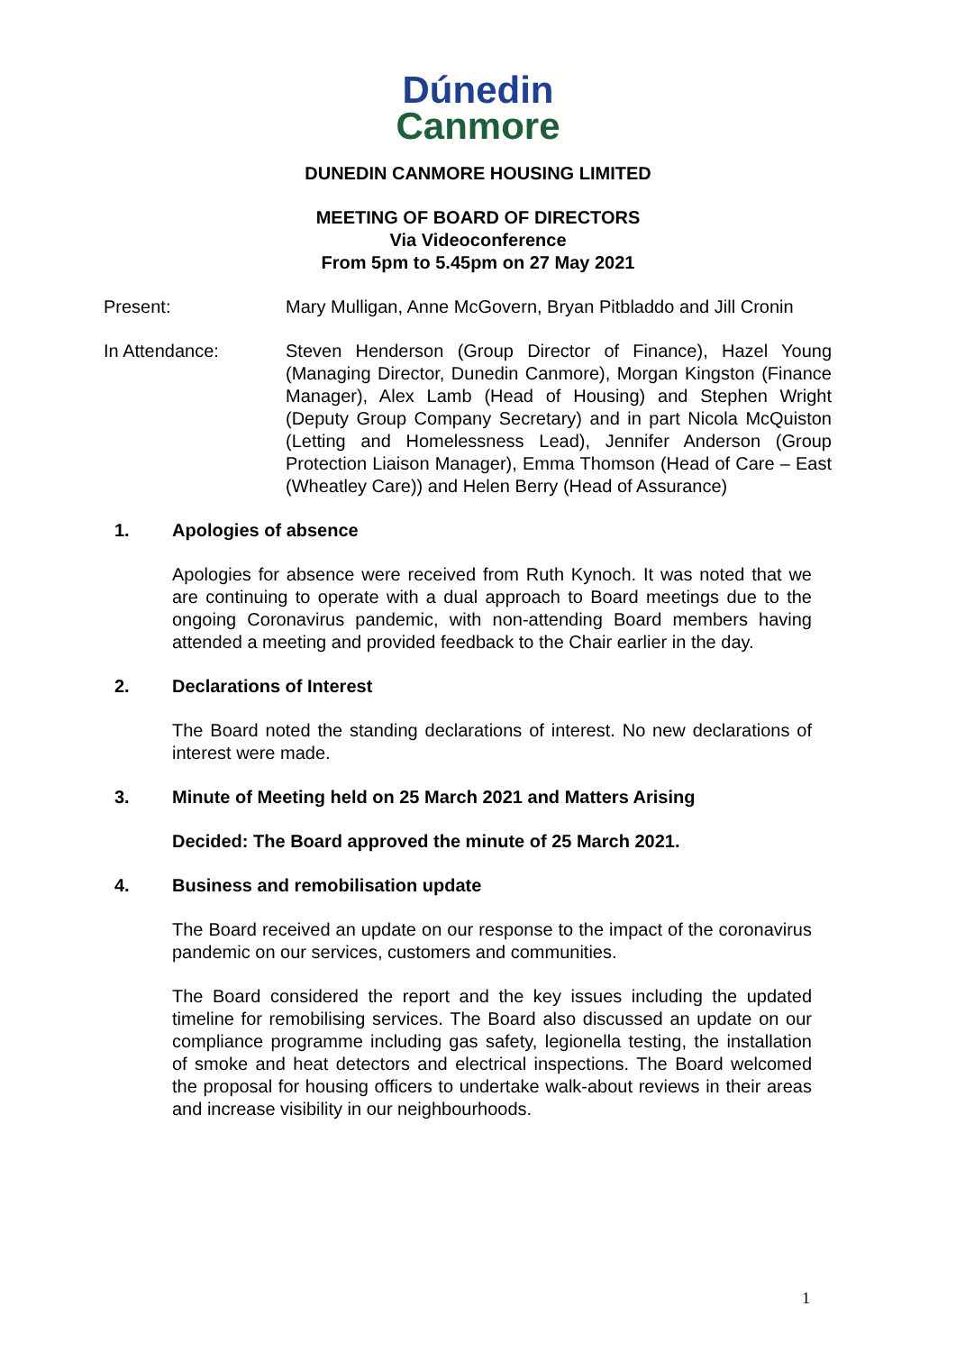Dúnedin
Canmore
DUNEDIN CANMORE HOUSING LIMITED
MEETING OF BOARD OF DIRECTORS
Via Videoconference
From 5pm to 5.45pm on 27 May 2021
Present: Mary Mulligan, Anne McGovern, Bryan Pitbladdo and Jill Cronin
In Attendance: Steven Henderson (Group Director of Finance), Hazel Young (Managing Director, Dunedin Canmore), Morgan Kingston (Finance Manager), Alex Lamb (Head of Housing) and Stephen Wright (Deputy Group Company Secretary) and in part Nicola McQuiston (Letting and Homelessness Lead), Jennifer Anderson (Group Protection Liaison Manager), Emma Thomson (Head of Care – East (Wheatley Care)) and Helen Berry (Head of Assurance)
1. Apologies of absence
Apologies for absence were received from Ruth Kynoch. It was noted that we are continuing to operate with a dual approach to Board meetings due to the ongoing Coronavirus pandemic, with non-attending Board members having attended a meeting and provided feedback to the Chair earlier in the day.
2. Declarations of Interest
The Board noted the standing declarations of interest. No new declarations of interest were made.
3. Minute of Meeting held on 25 March 2021 and Matters Arising
Decided: The Board approved the minute of 25 March 2021.
4. Business and remobilisation update
The Board received an update on our response to the impact of the coronavirus pandemic on our services, customers and communities.
The Board considered the report and the key issues including the updated timeline for remobilising services. The Board also discussed an update on our compliance programme including gas safety, legionella testing, the installation of smoke and heat detectors and electrical inspections. The Board welcomed the proposal for housing officers to undertake walk-about reviews in their areas and increase visibility in our neighbourhoods.
1